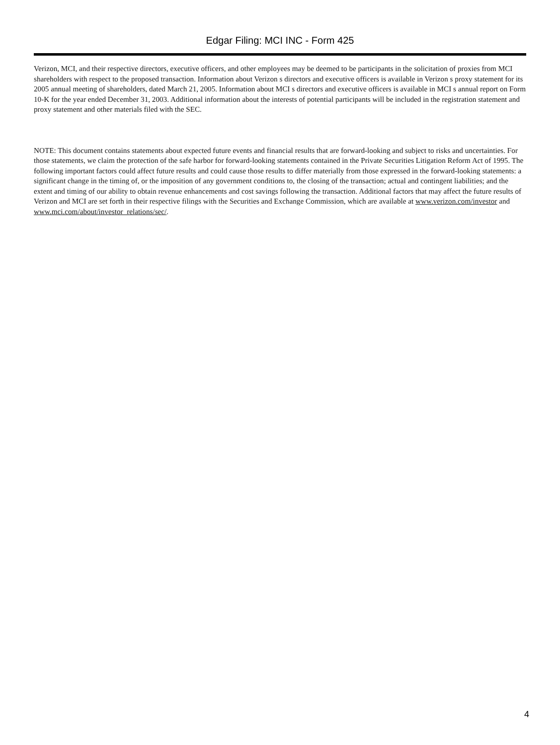Edgar Filing: MCI INC - Form 425
Verizon, MCI, and their respective directors, executive officers, and other employees may be deemed to be participants in the solicitation of proxies from MCI shareholders with respect to the proposed transaction. Information about Verizon s directors and executive officers is available in Verizon s proxy statement for its 2005 annual meeting of shareholders, dated March 21, 2005. Information about MCI s directors and executive officers is available in MCI s annual report on Form 10-K for the year ended December 31, 2003. Additional information about the interests of potential participants will be included in the registration statement and proxy statement and other materials filed with the SEC.
NOTE: This document contains statements about expected future events and financial results that are forward-looking and subject to risks and uncertainties. For those statements, we claim the protection of the safe harbor for forward-looking statements contained in the Private Securities Litigation Reform Act of 1995. The following important factors could affect future results and could cause those results to differ materially from those expressed in the forward-looking statements: a significant change in the timing of, or the imposition of any government conditions to, the closing of the transaction; actual and contingent liabilities; and the extent and timing of our ability to obtain revenue enhancements and cost savings following the transaction. Additional factors that may affect the future results of Verizon and MCI are set forth in their respective filings with the Securities and Exchange Commission, which are available at www.verizon.com/investor and
www.mci.com/about/investor_relations/sec/.
4